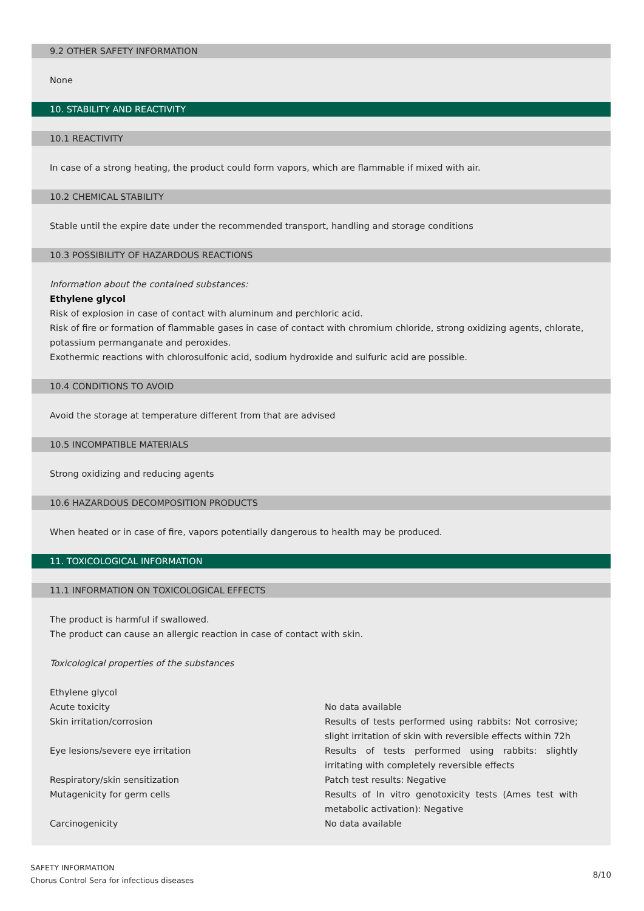9.2 OTHER SAFETY INFORMATION
None
10. STABILITY AND REACTIVITY
10.1 REACTIVITY
In case of a strong heating, the product could form vapors, which are flammable if mixed with air.
10.2 CHEMICAL STABILITY
Stable until the expire date under the recommended transport, handling and storage conditions
10.3 POSSIBILITY OF HAZARDOUS REACTIONS
Information about the contained substances:
Ethylene glycol
Risk of explosion in case of contact with aluminum and perchloric acid.
Risk of fire or formation of flammable gases in case of contact with chromium chloride, strong oxidizing agents, chlorate, potassium permanganate and peroxides.
Exothermic reactions with chlorosulfonic acid, sodium hydroxide and sulfuric acid are possible.
10.4 CONDITIONS TO AVOID
Avoid the storage at temperature different from that are advised
10.5 INCOMPATIBLE MATERIALS
Strong oxidizing and reducing agents
10.6 HAZARDOUS DECOMPOSITION PRODUCTS
When heated or in case of fire, vapors potentially dangerous to health may be produced.
11. TOXICOLOGICAL INFORMATION
11.1 INFORMATION ON TOXICOLOGICAL EFFECTS
The product is harmful if swallowed.
The product can cause an allergic reaction in case of contact with skin.
Toxicological properties of the substances
| Ethylene glycol | |
| Acute toxicity | No data available |
| Skin irritation/corrosion | Results of tests performed using rabbits: Not corrosive; slight irritation of skin with reversible effects within 72h |
| Eye lesions/severe eye irritation | Results of tests performed using rabbits: slightly irritating with completely reversible effects |
| Respiratory/skin sensitization | Patch test results: Negative |
| Mutagenicity for germ cells | Results of In vitro genotoxicity tests (Ames test with metabolic activation): Negative |
| Carcinogenicity | No data available |
SAFETY INFORMATION
Chorus Control Sera for infectious diseases
8/10